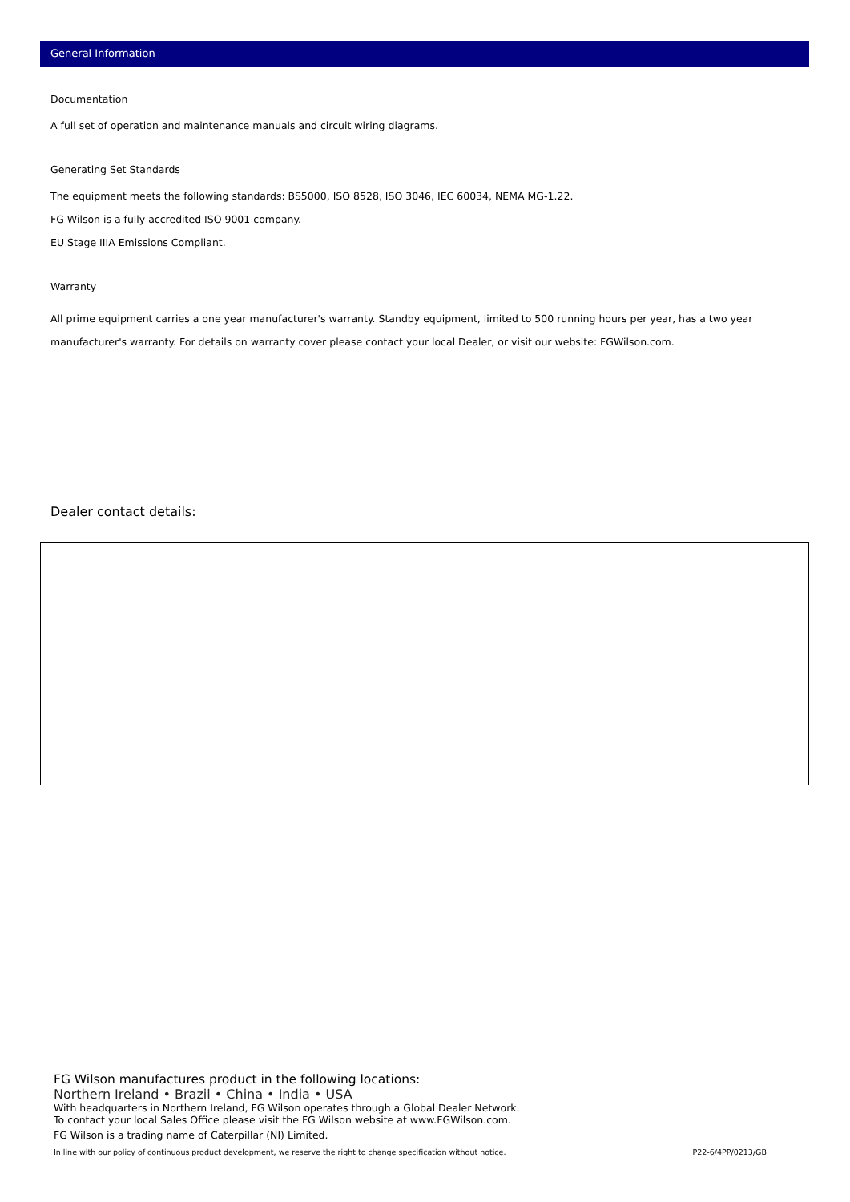General Information
Documentation
A full set of operation and maintenance manuals and circuit wiring diagrams.
Generating Set Standards
The equipment meets the following standards: BS5000, ISO 8528, ISO 3046, IEC 60034, NEMA MG-1.22.
FG Wilson is a fully accredited ISO 9001 company.
EU Stage IIIA Emissions Compliant.
Warranty
All prime equipment carries a one year manufacturer's warranty. Standby equipment, limited to 500 running hours per year, has a two year manufacturer's warranty. For details on warranty cover please contact your local Dealer, or visit our website: FGWilson.com.
Dealer contact details:
FG Wilson manufactures product in the following locations:
Northern Ireland • Brazil • China • India • USA
With headquarters in Northern Ireland, FG Wilson operates through a Global Dealer Network.
To contact your local Sales Office please visit the FG Wilson website at www.FGWilson.com.
FG Wilson is a trading name of Caterpillar (NI) Limited.
In line with our policy of continuous product development, we reserve the right to change specification without notice. P22-6/4PP/0213/GB